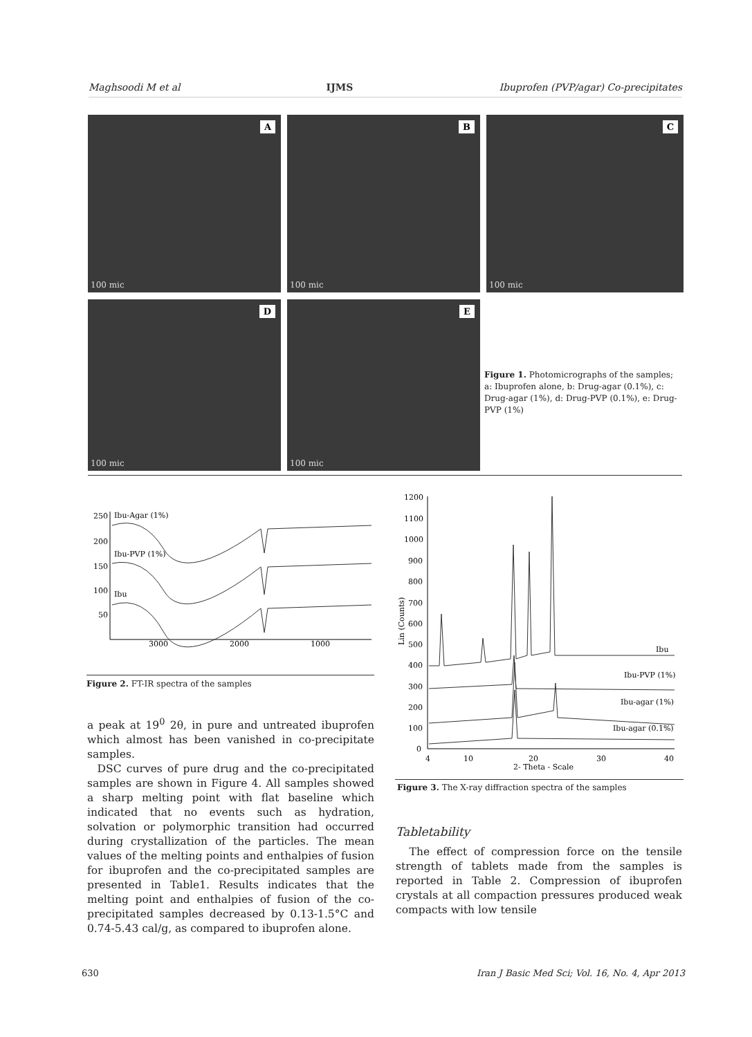Maghsoodi M et al IJMS Ibuprofen (PVP/agar) Co-precipitates
A
100 mic
B
100 mic
C
100 mic
D
100 mic
E
100 mic
Figure 1. Photomicrographs of the samples; a: Ibuprofen alone, b: Drug-agar (0.1%), c: Drug-agar (1%), d: Drug-PVP (0.1%), e: Drug-PVP (1%)
250
200
150
100
50
Ibu-Agar (1%)
Ibu-PVP (1%)
Ibu
3000
2000
1000
Figure 2. FT-IR spectra of the samples
1200
1100
1000
900
800
700
600
500
400
300
200
100
0
Lin (Counts)
4
10
20
30
40
2- Theta - Scale
Ibu
Ibu-PVP (1%)
Ibu-agar (1%)
Ibu-agar (0.1%)
Figure 3. The X-ray diffraction spectra of the samples
a peak at 19<sup>0</sup> 2θ, in pure and untreated ibuprofen which almost has been vanished in co-precipitate samples.
DSC curves of pure drug and the co-precipitated samples are shown in Figure 4. All samples showed a sharp melting point with flat baseline which indicated that no events such as hydration, solvation or polymorphic transition had occurred during crystallization of the particles. The mean values of the melting points and enthalpies of fusion for ibuprofen and the co-precipitated samples are presented in Table1. Results indicates that the melting point and enthalpies of fusion of the co-precipitated samples decreased by 0.13-1.5°C and 0.74-5.43 cal/g, as compared to ibuprofen alone.
Tabletability
The effect of compression force on the tensile strength of tablets made from the samples is reported in Table 2. Compression of ibuprofen crystals at all compaction pressures produced weak compacts with low tensile
630 Iran J Basic Med Sci; Vol. 16, No. 4, Apr 2013